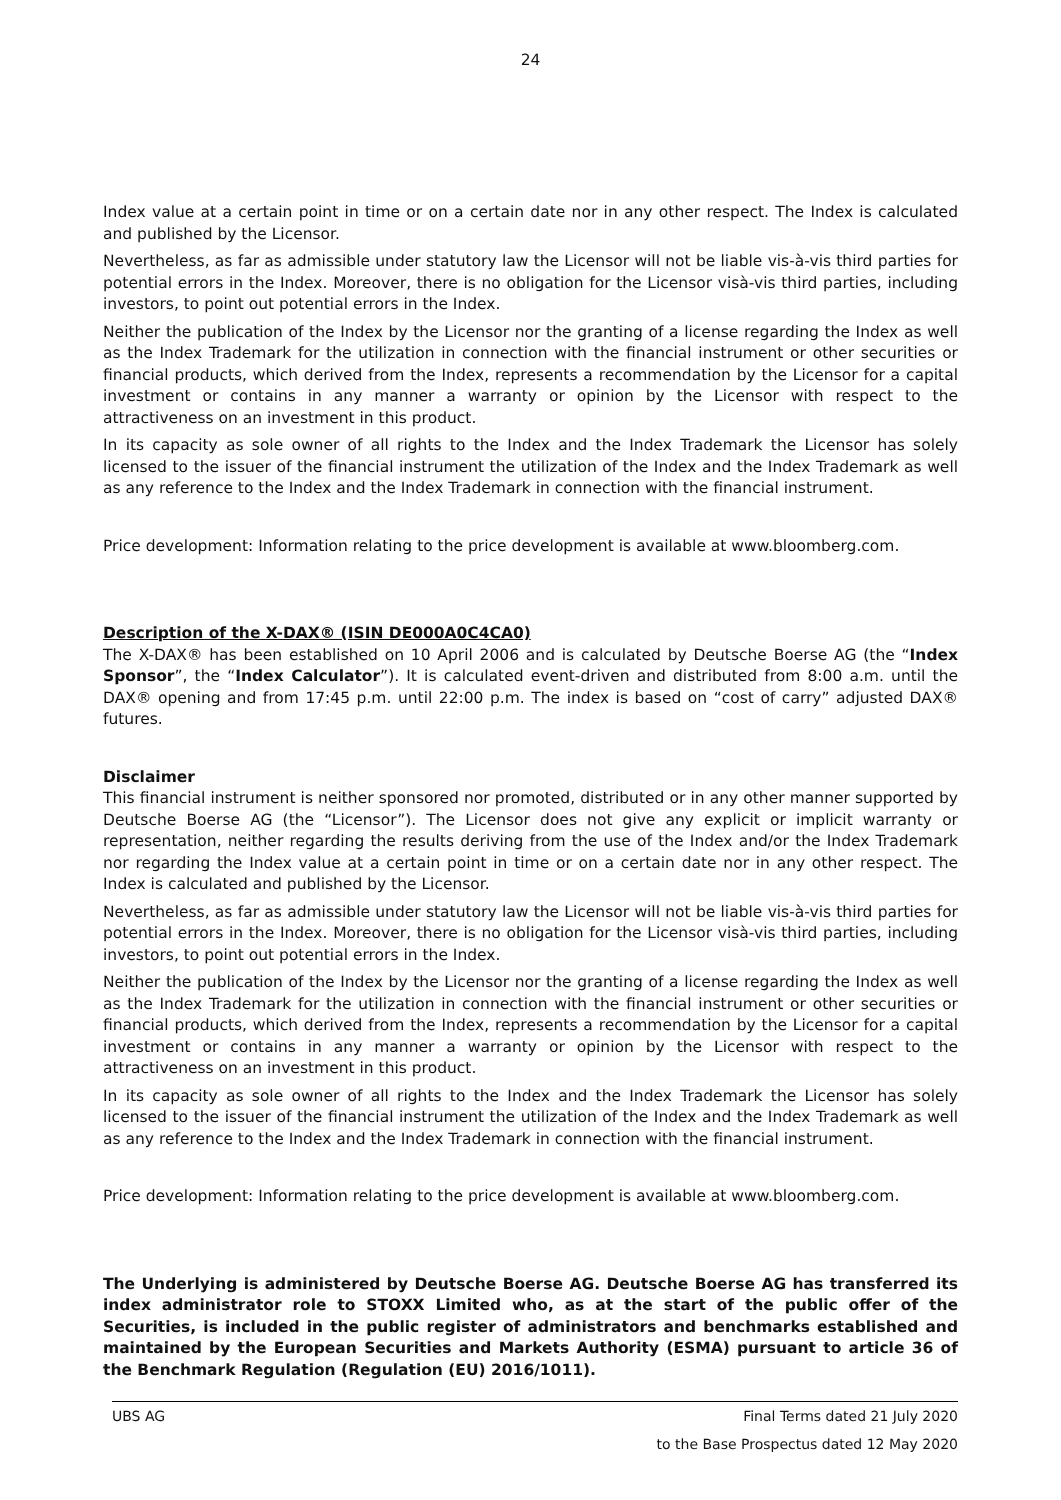24
Index value at a certain point in time or on a certain date nor in any other respect. The Index is calculated and published by the Licensor.
Nevertheless, as far as admissible under statutory law the Licensor will not be liable vis-à-vis third parties for potential errors in the Index. Moreover, there is no obligation for the Licensor visà-vis third parties, including investors, to point out potential errors in the Index.
Neither the publication of the Index by the Licensor nor the granting of a license regarding the Index as well as the Index Trademark for the utilization in connection with the financial instrument or other securities or financial products, which derived from the Index, represents a recommendation by the Licensor for a capital investment or contains in any manner a warranty or opinion by the Licensor with respect to the attractiveness on an investment in this product.
In its capacity as sole owner of all rights to the Index and the Index Trademark the Licensor has solely licensed to the issuer of the financial instrument the utilization of the Index and the Index Trademark as well as any reference to the Index and the Index Trademark in connection with the financial instrument.
Price development: Information relating to the price development is available at www.bloomberg.com.
Description of the X-DAX® (ISIN DE000A0C4CA0)
The X-DAX® has been established on 10 April 2006 and is calculated by Deutsche Boerse AG (the “Index Sponsor”, the “Index Calculator”). It is calculated event-driven and distributed from 8:00 a.m. until the DAX® opening and from 17:45 p.m. until 22:00 p.m. The index is based on “cost of carry” adjusted DAX® futures.
Disclaimer
This financial instrument is neither sponsored nor promoted, distributed or in any other manner supported by Deutsche Boerse AG (the “Licensor”). The Licensor does not give any explicit or implicit warranty or representation, neither regarding the results deriving from the use of the Index and/or the Index Trademark nor regarding the Index value at a certain point in time or on a certain date nor in any other respect. The Index is calculated and published by the Licensor.
Nevertheless, as far as admissible under statutory law the Licensor will not be liable vis-à-vis third parties for potential errors in the Index. Moreover, there is no obligation for the Licensor visà-vis third parties, including investors, to point out potential errors in the Index.
Neither the publication of the Index by the Licensor nor the granting of a license regarding the Index as well as the Index Trademark for the utilization in connection with the financial instrument or other securities or financial products, which derived from the Index, represents a recommendation by the Licensor for a capital investment or contains in any manner a warranty or opinion by the Licensor with respect to the attractiveness on an investment in this product.
In its capacity as sole owner of all rights to the Index and the Index Trademark the Licensor has solely licensed to the issuer of the financial instrument the utilization of the Index and the Index Trademark as well as any reference to the Index and the Index Trademark in connection with the financial instrument.
Price development: Information relating to the price development is available at www.bloomberg.com.
The Underlying is administered by Deutsche Boerse AG. Deutsche Boerse AG has transferred its index administrator role to STOXX Limited who, as at the start of the public offer of the Securities, is included in the public register of administrators and benchmarks established and maintained by the European Securities and Markets Authority (ESMA) pursuant to article 36 of the Benchmark Regulation (Regulation (EU) 2016/1011).
UBS AG Final Terms dated 21 July 2020
to the Base Prospectus dated 12 May 2020